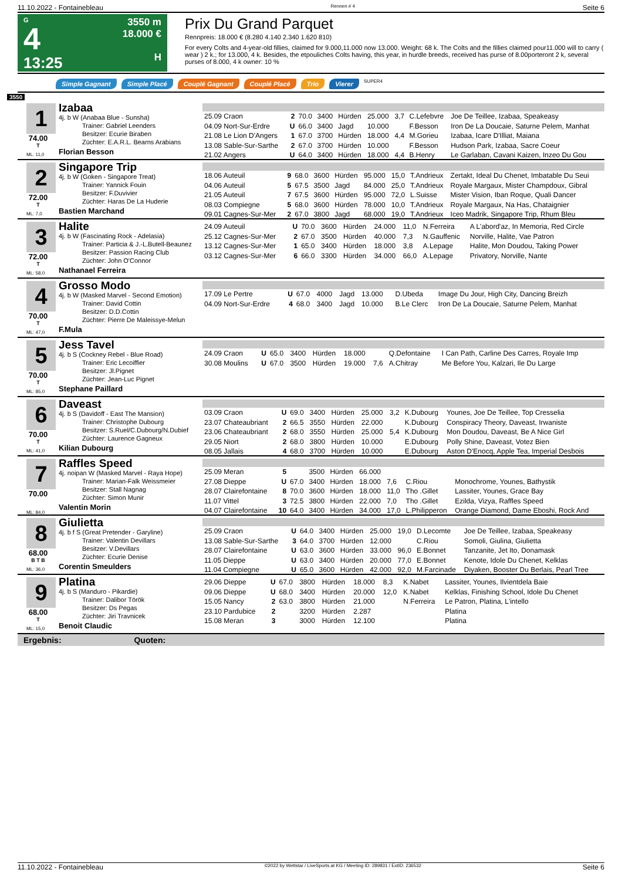11.10.2022 - Fontainebleau Rennen # 4 Seite 6
G
4
13:25
3550 m
18.000 €
H
Prix Du Grand Parquet
Rennpreis: 18.000 € (8.280 4.140 2.340 1.620 810)
For every Colts and 4-year-old fillies, claimed for 9.000,11.000 now 13.000. Weight: 68 k. The Colts and the fillies claimed pour11.000 will to carry ( wear ) 2 k.; for 13.000, 4 k. Besides, the etpouliches Colts having, this year, in hurdle breeds, received has purse of 8.00porteront 2 k, several purses of 8.000, 4 k owner: 10 %
Simple Gagnant Simple Placé Couplé Gagnant Couplé Placé Trio Vierer SUPER4
3550
1
74.00
T
ML: 11,0
Izabaa
4j. b W (Anabaa Blue - Sunsha)
Trainer: Gabriel Leenders
Besitzer: Ecurie Biraben
Züchter: E.A.R.L. Bearns Arabians
Florian Besson
| 25.09 Craon | 2 | 70.0 | 3400 | Hürden | 25.000 | 3,7 | C.Lefebvre | Joe De Teillee, Izabaa, Speakeasy |
| 04.09 Nort-Sur-Erdre | U | 66.0 | 3400 | Jagd | 10.000 | | F.Besson | Iron De La Doucaie, Saturne Pelem, Manhat |
| 21.08 Le Lion D'Angers | 1 | 67.0 | 3700 | Hürden | 18.000 | 4,4 | M.Gorieu | Izabaa, Icare D'Illiat, Maiana |
| 13.08 Sable-Sur-Sarthe | 2 | 67.0 | 3700 | Hürden | 10.000 | | F.Besson | Hudson Park, Izabaa, Sacre Coeur |
| 21.02 Angers | U | 64.0 | 3400 | Hürden | 18.000 | 4,4 | B.Henry | Le Garlaban, Cavani Kaizen, Inzeo Du Gou |
2
72.00
T
ML: 7,0
Singapore Trip
4j. b W (Goken - Singapore Treat)
Trainer: Yannick Fouin
Besitzer: F.Duvivier
Züchter: Haras De La Huderie
Bastien Marchand
| 18.06 Auteuil | 9 | 68.0 | 3600 | Hürden | 95.000 | 15,0 | T.Andrieux | Zertakt, Ideal Du Chenet, Imbatable Du Seui |
| 04.06 Auteuil | 5 | 67.5 | 3500 | Jagd | 84.000 | 25,0 | T.Andrieux | Royale Margaux, Mister Champdoux, Gibral |
| 21.05 Auteuil | 7 | 67.5 | 3600 | Hürden | 95.000 | 72,0 | L.Suisse | Mister Vision, Iban Roque, Quali Dancer |
| 08.03 Compiegne | 5 | 68.0 | 3600 | Hürden | 78.000 | 10,0 | T.Andrieux | Royale Margaux, Na Has, Chataignier |
| 09.01 Cagnes-Sur-Mer | 2 | 67.0 | 3800 | Jagd | 68.000 | 19,0 | T.Andrieux | Iceo Madrik, Singapore Trip, Rhum Bleu |
3
72.00
T
ML: 58,0
Halite
4j. b W (Fascinating Rock - Adelasia)
Trainer: Particia & J.-L.Butell-Beaunez
Besitzer: Passion Racing Club
Züchter: John O'Connor
Nathanael Ferreira
| 24.09 Auteuil | U | 70.0 | 3600 | Hürden | 24.000 | 11,0 | N.Ferreira | A L'abord'az, In Memoria, Red Circle |
| 25.12 Cagnes-Sur-Mer | 2 | 67.0 | 3500 | Hürden | 40.000 | 7,3 | N.Gauffenic | Norville, Halite, Vae Patron |
| 13.12 Cagnes-Sur-Mer | 1 | 65.0 | 3400 | Hürden | 18.000 | 3,8 | A.Lepage | Halite, Mon Doudou, Taking Power |
| 03.12 Cagnes-Sur-Mer | 6 | 66.0 | 3300 | Hürden | 34.000 | 66,0 | A.Lepage | Privatory, Norville, Nante |
4
70.00
T
ML: 47,0
Grosso Modo
4j. b W (Masked Marvel - Second Emotion)
Trainer: David Cottin
Besitzer: D.D.Cottin
Züchter: Pierre De Maleissye-Melun
F.Mula
| 17.09 Le Pertre | U | 67.0 | 4000 | Jagd | 13.000 | | D.Ubeda | Image Du Jour, High City, Dancing Breizh |
| 04.09 Nort-Sur-Erdre | 4 | 68.0 | 3400 | Jagd | 10.000 | | B.Le Clerc | Iron De La Doucaie, Saturne Pelem, Manhat |
5
70.00
T
ML: 85,0
Jess Tavel
4j. b S (Cockney Rebel - Blue Road)
Trainer: Eric Lecoiffier
Besitzer: Jl.Pignet
Züchter: Jean-Luc Pignet
Stephane Paillard
| 24.09 Craon | U | 65.0 | 3400 | Hürden | 18.000 | | Q.Defontaine | I Can Path, Carline Des Carres, Royale Imp |
| 30.08 Moulins | U | 67.0 | 3500 | Hürden | 19.000 | 7,6 | A.Chitray | Me Before You, Kalzari, Ile Du Large |
6
70.00
T
ML: 41,0
Daveast
4j. b S (Davidoff - East The Mansion)
Trainer: Christophe Dubourg
Besitzer: S.Ruel/C.Dubourg/N.Dubief
Züchter: Laurence Gagneux
Kilian Dubourg
| 03.09 Craon | U | 69.0 | 3400 | Hürden | 25.000 | 3,2 | K.Dubourg | Younes, Joe De Teillee, Top Cresselia |
| 23.07 Chateaubriant | 2 | 66.5 | 3550 | Hürden | 22.000 | | K.Dubourg | Conspiracy Theory, Daveast, Irwaniste |
| 23.06 Chateaubriant | 2 | 68.0 | 3550 | Hürden | 25.000 | 5,4 | K.Dubourg | Mon Doudou, Daveast, Be A Nice Girl |
| 29.05 Niort | 2 | 68.0 | 3800 | Hürden | 10.000 | | E.Dubourg | Polly Shine, Daveast, Votez Bien |
| 08.05 Jallais | 4 | 68.0 | 3700 | Hürden | 10.000 | | E.Dubourg | Aston D'Enocq, Apple Tea, Imperial Desbois |
7
70.00
ML: 84,0
Raffles Speed
4j. noipan W (Masked Marvel - Raya Hope)
Trainer: Marian-Falk Weissmeier
Besitzer: Stall Nagnag
Züchter: Simon Munir
Valentin Morin
| 25.09 Meran | 5 | | 3500 | Hürden | 66.000 | | | |
| 27.08 Dieppe | U | 67.0 | 3400 | Hürden | 18.000 | 7,6 | C.Riou | Monochrome, Younes, Bathystik |
| 28.07 Clairefontaine | 8 | 70.0 | 3600 | Hürden | 18.000 | 11,0 | Tho .Gillet | Lassiter, Younes, Grace Bay |
| 11.07 Vittel | 3 | 72.5 | 3800 | Hürden | 22.000 | 7,0 | Tho .Gillet | Ezilda, Vizya, Raffles Speed |
| 04.07 Clairefontaine | 10 | 64.0 | 3400 | Hürden | 34.000 | 17,0 | L.Philipperon | Orange Diamond, Dame Eboshi, Rock And |
8
68.00
B T B
ML: 36,0
Giulietta
4j. b f S (Great Pretender - Garyline)
Trainer: Valentin Devillars
Besitzer: V.Devillars
Züchter: Ecurie Denise
Corentin Smeulders
| 25.09 Craon | U | 64.0 | 3400 | Hürden | 25.000 | 19,0 | D.Lecomte | Joe De Teillee, Izabaa, Speakeasy |
| 13.08 Sable-Sur-Sarthe | 3 | 64.0 | 3700 | Hürden | 12.000 | | C.Riou | Somoli, Giulina, Giulietta |
| 28.07 Clairefontaine | U | 63.0 | 3600 | Hürden | 33.000 | 96,0 | E.Bonnet | Tanzanite, Jet Ito, Donamask |
| 11.05 Dieppe | U | 63.0 | 3400 | Hürden | 20.000 | 77,0 | E.Bonnet | Kenote, Idole Du Chenet, Kelklas |
| 11.04 Compiegne | U | 65.0 | 3600 | Hürden | 42.000 | 92,0 | M.Farcinade | Diyaken, Booster Du Berlais, Pearl Tree |
9
68.00
T
ML: 15,0
Platina
4j. b S (Manduro - Pikardie)
Trainer: Dalibor Török
Besitzer: Ds Pegas
Züchter: Jiri Travnicek
Benoit Claudic
| 29.06 Dieppe | U | 67.0 | 3800 | Hürden | 18.000 | 8,3 | K.Nabet | Lassiter, Younes, Ilvientdela Baie |
| 09.06 Dieppe | U | 68.0 | 3400 | Hürden | 20.000 | 12,0 | K.Nabet | Kelklas, Finishing School, Idole Du Chenet |
| 15.05 Nancy | 2 | 63.0 | 3800 | Hürden | 21.000 | | N.Ferreira | Le Patron, Platina, L'intello |
| 23.10 Pardubice | 2 | | 3200 | Hürden | 2.287 | | | Platina |
| 15.08 Meran | 3 | | 3000 | Hürden | 12.100 | | | Platina |
Ergebnis: Quoten:
11.10.2022 - Fontainebleau ©2022 by Wettstar / LiveSports.at KG / Meeting ID: 289831 / ExtID: 236532 Seite 6